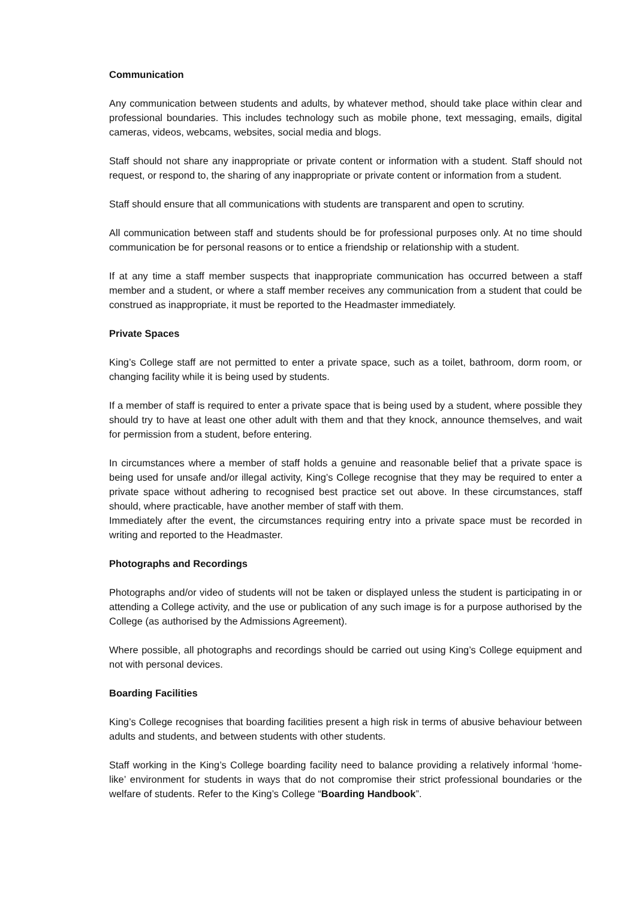Communication
Any communication between students and adults, by whatever method, should take place within clear and professional boundaries. This includes technology such as mobile phone, text messaging, emails, digital cameras, videos, webcams, websites, social media and blogs.
Staff should not share any inappropriate or private content or information with a student. Staff should not request, or respond to, the sharing of any inappropriate or private content or information from a student.
Staff should ensure that all communications with students are transparent and open to scrutiny.
All communication between staff and students should be for professional purposes only. At no time should communication be for personal reasons or to entice a friendship or relationship with a student.
If at any time a staff member suspects that inappropriate communication has occurred between a staff member and a student, or where a staff member receives any communication from a student that could be construed as inappropriate, it must be reported to the Headmaster immediately.
Private Spaces
King’s College staff are not permitted to enter a private space, such as a toilet, bathroom, dorm room, or changing facility while it is being used by students.
If a member of staff is required to enter a private space that is being used by a student, where possible they should try to have at least one other adult with them and that they knock, announce themselves, and wait for permission from a student, before entering.
In circumstances where a member of staff holds a genuine and reasonable belief that a private space is being used for unsafe and/or illegal activity, King’s College recognise that they may be required to enter a private space without adhering to recognised best practice set out above. In these circumstances, staff should, where practicable, have another member of staff with them.
Immediately after the event, the circumstances requiring entry into a private space must be recorded in writing and reported to the Headmaster.
Photographs and Recordings
Photographs and/or video of students will not be taken or displayed unless the student is participating in or attending a College activity, and the use or publication of any such image is for a purpose authorised by the College (as authorised by the Admissions Agreement).
Where possible, all photographs and recordings should be carried out using King’s College equipment and not with personal devices.
Boarding Facilities
King’s College recognises that boarding facilities present a high risk in terms of abusive behaviour between adults and students, and between students with other students.
Staff working in the King’s College boarding facility need to balance providing a relatively informal ‘home-like’ environment for students in ways that do not compromise their strict professional boundaries or the welfare of students. Refer to the King’s College “Boarding Handbook”.